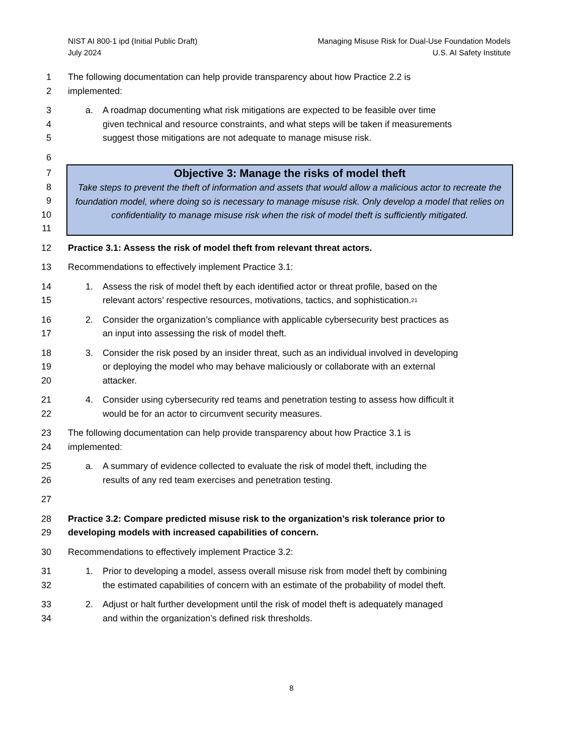NIST AI 800-1 ipd (Initial Public Draft)
July 2024
Managing Misuse Risk for Dual-Use Foundation Models
U.S. AI Safety Institute
1 The following documentation can help provide transparency about how Practice 2.2 is
2 implemented:
3 a. A roadmap documenting what risk mitigations are expected to be feasible over time
4 given technical and resource constraints, and what steps will be taken if measurements
5 suggest those mitigations are not adequate to manage misuse risk.
6
7
8
9
10
11
Objective 3: Manage the risks of model theft
Take steps to prevent the theft of information and assets that would allow a malicious actor to recreate the foundation model, where doing so is necessary to manage misuse risk. Only develop a model that relies on confidentiality to manage misuse risk when the risk of model theft is sufficiently mitigated.
12 Practice 3.1: Assess the risk of model theft from relevant threat actors.
13 Recommendations to effectively implement Practice 3.1:
14 1. Assess the risk of model theft by each identified actor or threat profile, based on the
15 relevant actors’ respective resources, motivations, tactics, and sophistication.<sup>21</sup>
16 2. Consider the organization’s compliance with applicable cybersecurity best practices as
17 an input into assessing the risk of model theft.
18 3. Consider the risk posed by an insider threat, such as an individual involved in developing
19 or deploying the model who may behave maliciously or collaborate with an external
20 attacker.
21 4. Consider using cybersecurity red teams and penetration testing to assess how difficult it
22 would be for an actor to circumvent security measures.
23 The following documentation can help provide transparency about how Practice 3.1 is
24 implemented:
25 a. A summary of evidence collected to evaluate the risk of model theft, including the
26 results of any red team exercises and penetration testing.
27
28 Practice 3.2: Compare predicted misuse risk to the organization’s risk tolerance prior to
29 developing models with increased capabilities of concern.
30 Recommendations to effectively implement Practice 3.2:
31 1. Prior to developing a model, assess overall misuse risk from model theft by combining
32 the estimated capabilities of concern with an estimate of the probability of model theft.
33 2. Adjust or halt further development until the risk of model theft is adequately managed
34 and within the organization’s defined risk thresholds.
8